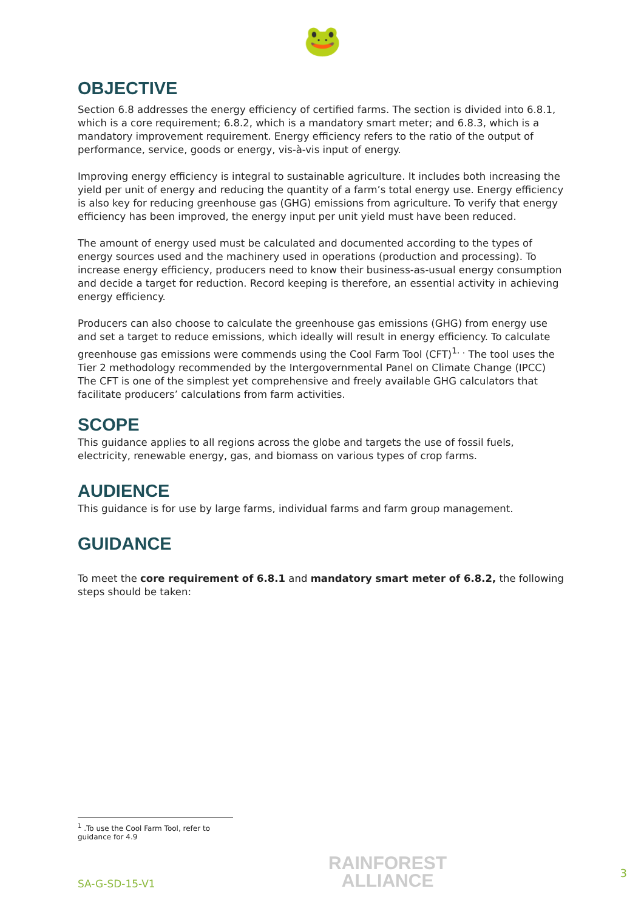🐸
OBJECTIVE
Section 6.8 addresses the energy efficiency of certified farms. The section is divided into 6.8.1, which is a core requirement; 6.8.2, which is a mandatory smart meter; and 6.8.3, which is a mandatory improvement requirement. Energy efficiency refers to the ratio of the output of performance, service, goods or energy, vis-à-vis input of energy.
Improving energy efficiency is integral to sustainable agriculture. It includes both increasing the yield per unit of energy and reducing the quantity of a farm’s total energy use. Energy efficiency is also key for reducing greenhouse gas (GHG) emissions from agriculture. To verify that energy efficiency has been improved, the energy input per unit yield must have been reduced.
The amount of energy used must be calculated and documented according to the types of energy sources used and the machinery used in operations (production and processing). To increase energy efficiency, producers need to know their business-as-usual energy consumption and decide a target for reduction. Record keeping is therefore, an essential activity in achieving energy efficiency.
Producers can also choose to calculate the greenhouse gas emissions (GHG) from energy use and set a target to reduce emissions, which ideally will result in energy efficiency. To calculate greenhouse gas emissions were commends using the Cool Farm Tool (CFT)<sup>1. .</sup> The tool uses the Tier 2 methodology recommended by the Intergovernmental Panel on Climate Change (IPCC) The CFT is one of the simplest yet comprehensive and freely available GHG calculators that facilitate producers’ calculations from farm activities.
SCOPE
This guidance applies to all regions across the globe and targets the use of fossil fuels, electricity, renewable energy, gas, and biomass on various types of crop farms.
AUDIENCE
This guidance is for use by large farms, individual farms and farm group management.
GUIDANCE
To meet the core requirement of 6.8.1 and mandatory smart meter of 6.8.2, the following steps should be taken:
<sup>1</sup> .To use the Cool Farm Tool, refer to guidance for 4.9
SA-G-SD-15-V1
RAINFOREST
ALLIANCE
3